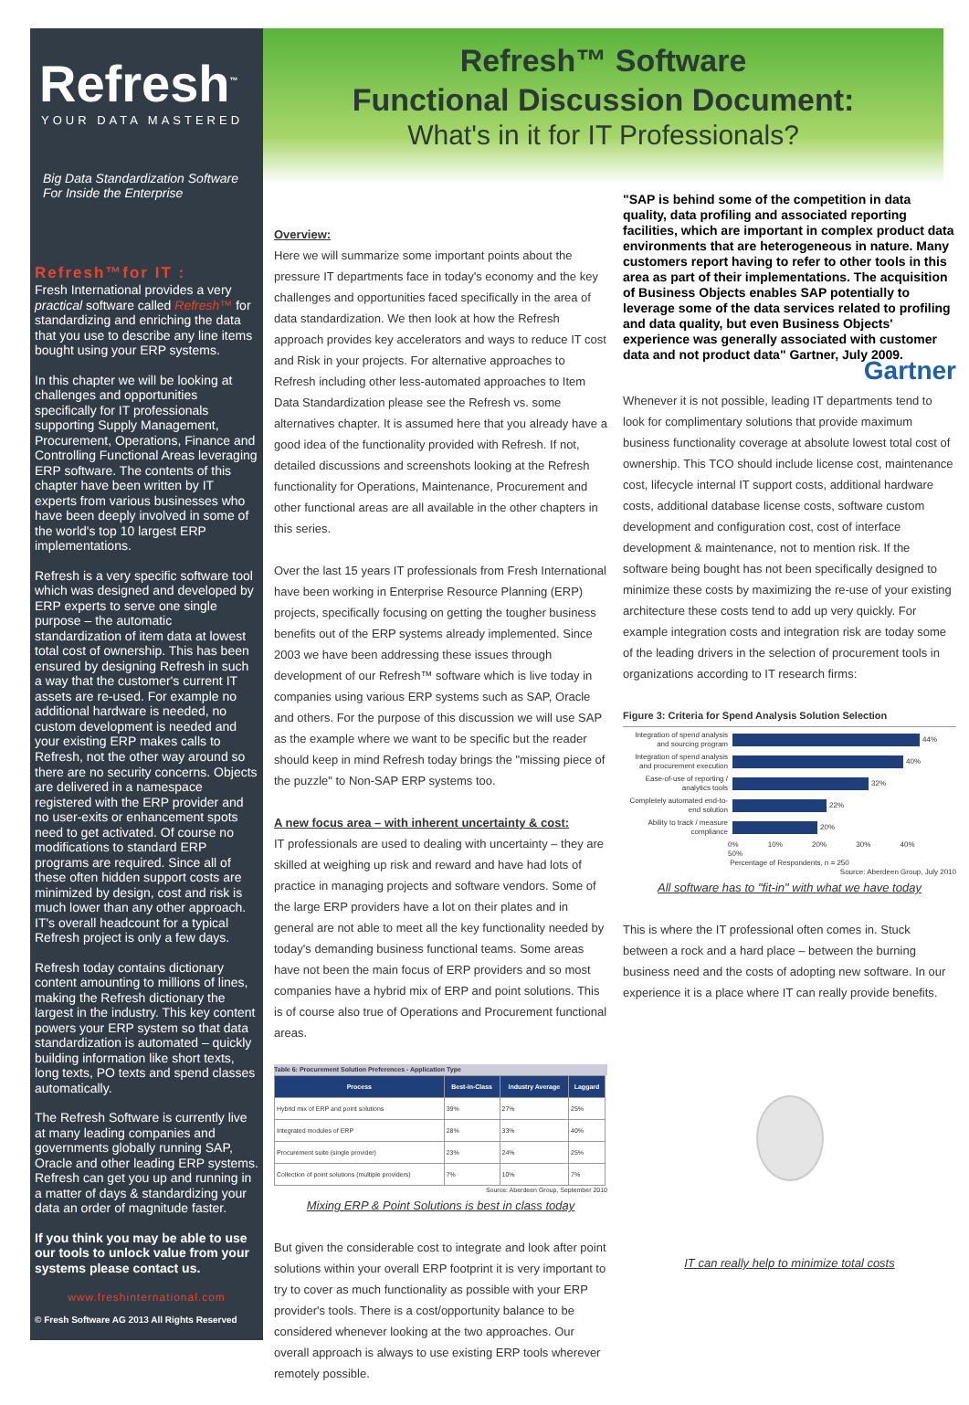Refresh<sup>™</sup>
YOUR DATA MASTERED
Big Data Standardization Software
For Inside the Enterprise
Refresh™for IT :
Fresh International provides a very practical software called Refresh™ for standardizing and enriching the data that you use to describe any line items bought using your ERP systems.
In this chapter we will be looking at challenges and opportunities specifically for IT professionals supporting Supply Management, Procurement, Operations, Finance and Controlling Functional Areas leveraging ERP software. The contents of this chapter have been written by IT experts from various businesses who have been deeply involved in some of the world's top 10 largest ERP implementations.
Refresh is a very specific software tool which was designed and developed by ERP experts to serve one single purpose – the automatic standardization of item data at lowest total cost of ownership. This has been ensured by designing Refresh in such a way that the customer's current IT assets are re-used. For example no additional hardware is needed, no custom development is needed and your existing ERP makes calls to Refresh, not the other way around so there are no security concerns. Objects are delivered in a namespace registered with the ERP provider and no user-exits or enhancement spots need to get activated. Of course no modifications to standard ERP programs are required. Since all of these often hidden support costs are minimized by design, cost and risk is much lower than any other approach. IT's overall headcount for a typical Refresh project is only a few days.
Refresh today contains dictionary content amounting to millions of lines, making the Refresh dictionary the largest in the industry. This key content powers your ERP system so that data standardization is automated – quickly building information like short texts, long texts, PO texts and spend classes automatically.
The Refresh Software is currently live at many leading companies and governments globally running SAP, Oracle and other leading ERP systems. Refresh can get you up and running in a matter of days & standardizing your data an order of magnitude faster.
If you think you may be able to use our tools to unlock value from your systems please contact us.
www.freshinternational.com
© Fresh Software AG 2013 All Rights Reserved
Refresh™ Software
Functional Discussion Document:
What's in it for IT Professionals?
Overview:
Here we will summarize some important points about the pressure IT departments face in today's economy and the key challenges and opportunities faced specifically in the area of data standardization. We then look at how the Refresh approach provides key accelerators and ways to reduce IT cost and Risk in your projects. For alternative approaches to Refresh including other less-automated approaches to Item Data Standardization please see the Refresh vs. some alternatives chapter. It is assumed here that you already have a good idea of the functionality provided with Refresh. If not, detailed discussions and screenshots looking at the Refresh functionality for Operations, Maintenance, Procurement and other functional areas are all available in the other chapters in this series.
Over the last 15 years IT professionals from Fresh International have been working in Enterprise Resource Planning (ERP) projects, specifically focusing on getting the tougher business benefits out of the ERP systems already implemented. Since 2003 we have been addressing these issues through development of our Refresh™ software which is live today in companies using various ERP systems such as SAP, Oracle and others. For the purpose of this discussion we will use SAP as the example where we want to be specific but the reader should keep in mind Refresh today brings the "missing piece of the puzzle" to Non-SAP ERP systems too.
A new focus area – with inherent uncertainty & cost:
IT professionals are used to dealing with uncertainty – they are skilled at weighing up risk and reward and have had lots of practice in managing projects and software vendors. Some of the large ERP providers have a lot on their plates and in general are not able to meet all the key functionality needed by today's demanding business functional teams. Some areas have not been the main focus of ERP providers and so most companies have a hybrid mix of ERP and point solutions. This is of course also true of Operations and Procurement functional areas.
Table 6: Procurement Solution Preferences - Application Type
| Process | Best-in-Class | Industry Average | Laggard |
| --- | --- | --- | --- |
| Hybrid mix of ERP and point solutions | 39% | 27% | 25% |
| Integrated modules of ERP | 28% | 33% | 40% |
| Procurement suite (single provider) | 23% | 24% | 25% |
| Collection of point solutions (multiple providers) | 7% | 10% | 7% |
Source: Aberdeen Group, September 2010
Mixing ERP & Point Solutions is best in class today
But given the considerable cost to integrate and look after point solutions within your overall ERP footprint it is very important to try to cover as much functionality as possible with your ERP provider's tools. There is a cost/opportunity balance to be considered whenever looking at the two approaches. Our overall approach is always to use existing ERP tools wherever remotely possible.
"SAP is behind some of the competition in data quality, data profiling and associated reporting facilities, which are important in complex product data environments that are heterogeneous in nature. Many customers report having to refer to other tools in this area as part of their implementations. The acquisition of Business Objects enables SAP potentially to leverage some of the data services related to profiling and data quality, but even Business Objects' experience was generally associated with customer data and not product data" Gartner, July 2009. Gartner
Whenever it is not possible, leading IT departments tend to look for complimentary solutions that provide maximum business functionality coverage at absolute lowest total cost of ownership. This TCO should include license cost, maintenance cost, lifecycle internal IT support costs, additional hardware costs, additional database license costs, software custom development and configuration cost, cost of interface development & maintenance, not to mention risk. If the software being bought has not been specifically designed to minimize these costs by maximizing the re-use of your existing architecture these costs tend to add up very quickly. For example integration costs and integration risk are today some of the leading drivers in the selection of procurement tools in organizations according to IT research firms:
Figure 3: Criteria for Spend Analysis Solution Selection
Integration of spend analysis and sourcing program
44%
Integration of spend analysis and procurement execution
40%
Ease-of-use of reporting / analytics tools
32%
Completely automated end-to-end solution
22%
Ability to track / measure compliance
20%
0% 10% 20% 30% 40% 50%
Percentage of Respondents, n = 250
Source: Aberdeen Group, July 2010
All software has to "fit-in" with what we have today
This is where the IT professional often comes in. Stuck between a rock and a hard place – between the burning business need and the costs of adopting new software. In our experience it is a place where IT can really provide benefits.
IT can really help to minimize total costs